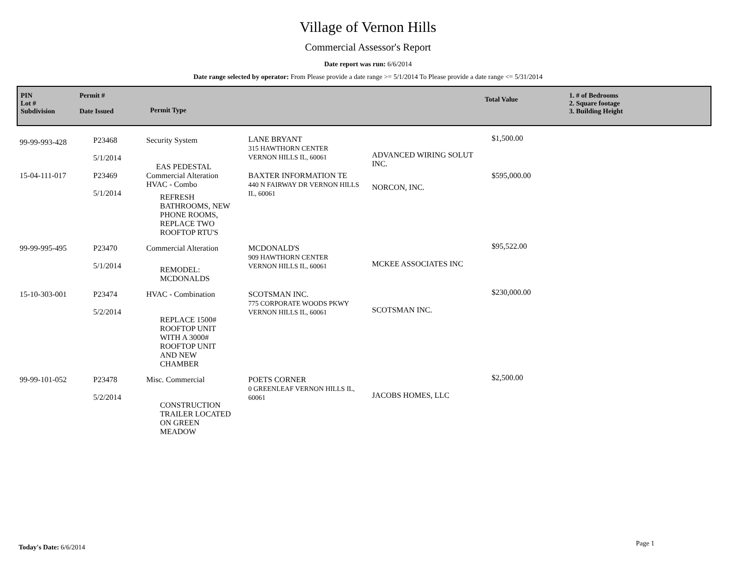Village of Vernon Hills
Commercial Assessor's Report
Date report was run: 6/6/2014
Date range selected by operator: From Please provide a date range >= 5/1/2014 To Please provide a date range <= 5/31/2014
PIN
Lot #
Subdivision
Permit #
Date Issued
Permit Type
Total Value
1. # of Bedrooms
2. Square footage
3. Building Height
| 99-99-993-428 | P23468 5/1/2014 | Security System EAS PEDESTAL | LANE BRYANT 315 HAWTHORN CENTER VERNON HILLS IL, 60061 | ADVANCED WIRING SOLUT INC. | $1,500.00 |
| 15-04-111-017 | P23469 5/1/2014 | Commercial Alteration HVAC - Combo REFRESH BATHROOMS, NEW PHONE ROOMS, REPLACE TWO ROOFTOP RTU'S | BAXTER INFORMATION TE 440 N FAIRWAY DR VERNON HILLS IL, 60061 | NORCON, INC. | $595,000.00 |
| 99-99-995-495 | P23470 5/1/2014 | Commercial Alteration REMODEL: MCDONALDS | MCDONALD'S 909 HAWTHORN CENTER VERNON HILLS IL, 60061 | MCKEE ASSOCIATES INC | $95,522.00 |
| 15-10-303-001 | P23474 5/2/2014 | HVAC - Combination REPLACE 1500# ROOFTOP UNIT WITH A 3000# ROOFTOP UNIT AND NEW CHAMBER | SCOTSMAN INC. 775 CORPORATE WOODS PKWY VERNON HILLS IL, 60061 | SCOTSMAN INC. | $230,000.00 |
| 99-99-101-052 | P23478 5/2/2014 | Misc. Commercial CONSTRUCTION TRAILER LOCATED ON GREEN MEADOW | POETS CORNER 0 GREENLEAF VERNON HILLS IL, 60061 | JACOBS HOMES, LLC | $2,500.00 |
Today's Date: 6/6/2014 Page 1